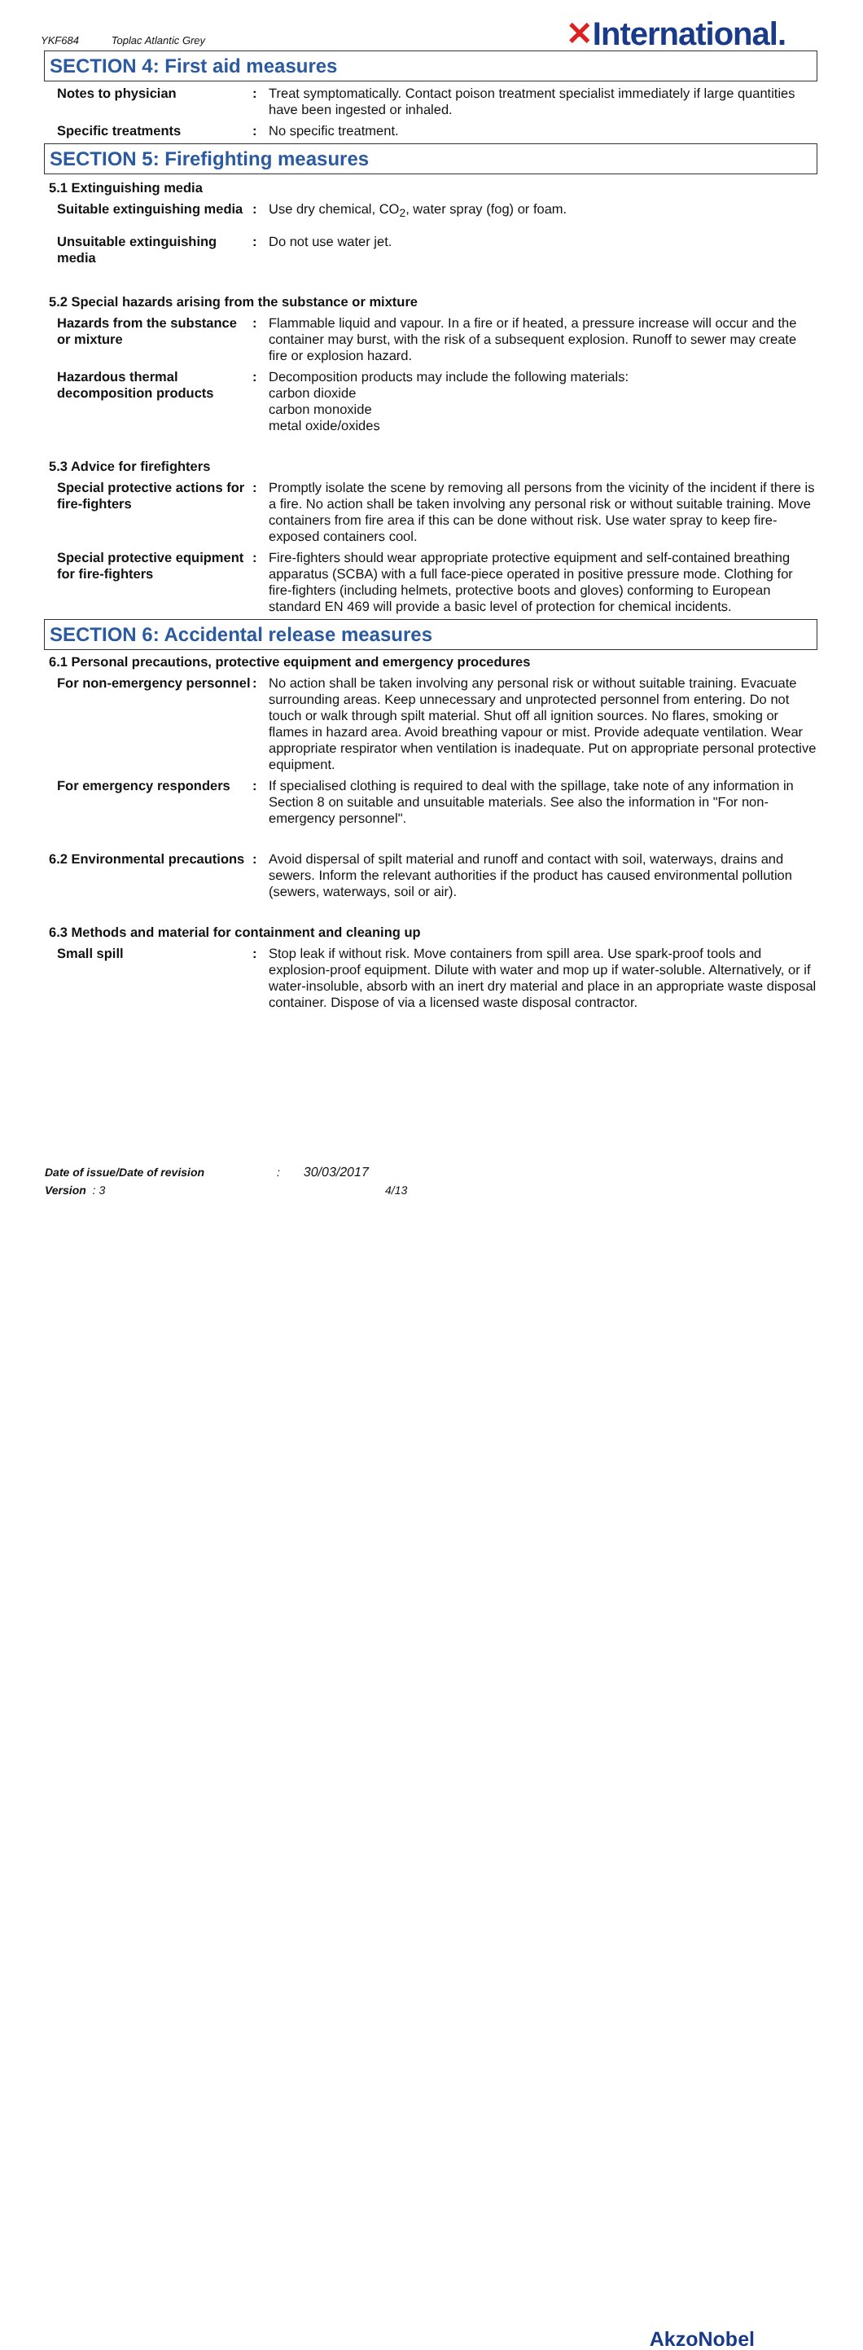YKF684 Toplac Atlantic Grey ✕International.
SECTION 4: First aid measures
Notes to physician : Treat symptomatically. Contact poison treatment specialist immediately if large quantities have been ingested or inhaled.
Specific treatments : No specific treatment.
SECTION 5: Firefighting measures
5.1 Extinguishing media
Suitable extinguishing media
: Use dry chemical, CO<sub>2</sub>, water spray (fog) or foam.
Unsuitable extinguishing media
: Do not use water jet.
5.2 Special hazards arising from the substance or mixture
Hazards from the substance or mixture
: Flammable liquid and vapour. In a fire or if heated, a pressure increase will occur and the container may burst, with the risk of a subsequent explosion. Runoff to sewer may create fire or explosion hazard.
Hazardous thermal decomposition products
: Decomposition products may include the following materials:
carbon dioxide
carbon monoxide
metal oxide/oxides
5.3 Advice for firefighters
Special protective actions for fire-fighters
: Promptly isolate the scene by removing all persons from the vicinity of the incident if there is a fire. No action shall be taken involving any personal risk or without suitable training. Move containers from fire area if this can be done without risk. Use water spray to keep fire-exposed containers cool.
Special protective equipment for fire-fighters
: Fire-fighters should wear appropriate protective equipment and self-contained breathing apparatus (SCBA) with a full face-piece operated in positive pressure mode. Clothing for fire-fighters (including helmets, protective boots and gloves) conforming to European standard EN 469 will provide a basic level of protection for chemical incidents.
SECTION 6: Accidental release measures
6.1 Personal precautions, protective equipment and emergency procedures
For non-emergency personnel
: No action shall be taken involving any personal risk or without suitable training. Evacuate surrounding areas. Keep unnecessary and unprotected personnel from entering. Do not touch or walk through spilt material. Shut off all ignition sources. No flares, smoking or flames in hazard area. Avoid breathing vapour or mist. Provide adequate ventilation. Wear appropriate respirator when ventilation is inadequate. Put on appropriate personal protective equipment.
For emergency responders : If specialised clothing is required to deal with the spillage, take note of any information in Section 8 on suitable and unsuitable materials. See also the information in "For non-emergency personnel".
6.2 Environmental precautions
: Avoid dispersal of spilt material and runoff and contact with soil, waterways, drains and sewers. Inform the relevant authorities if the product has caused environmental pollution (sewers, waterways, soil or air).
6.3 Methods and material for containment and cleaning up
Small spill : Stop leak if without risk. Move containers from spill area. Use spark-proof tools and explosion-proof equipment. Dilute with water and mop up if water-soluble. Alternatively, or if water-insoluble, absorb with an inert dry material and place in an appropriate waste disposal container. Dispose of via a licensed waste disposal contractor.
Date of issue/Date of revision : 30/03/2017
Version : 3 4/13
AkzoNobel